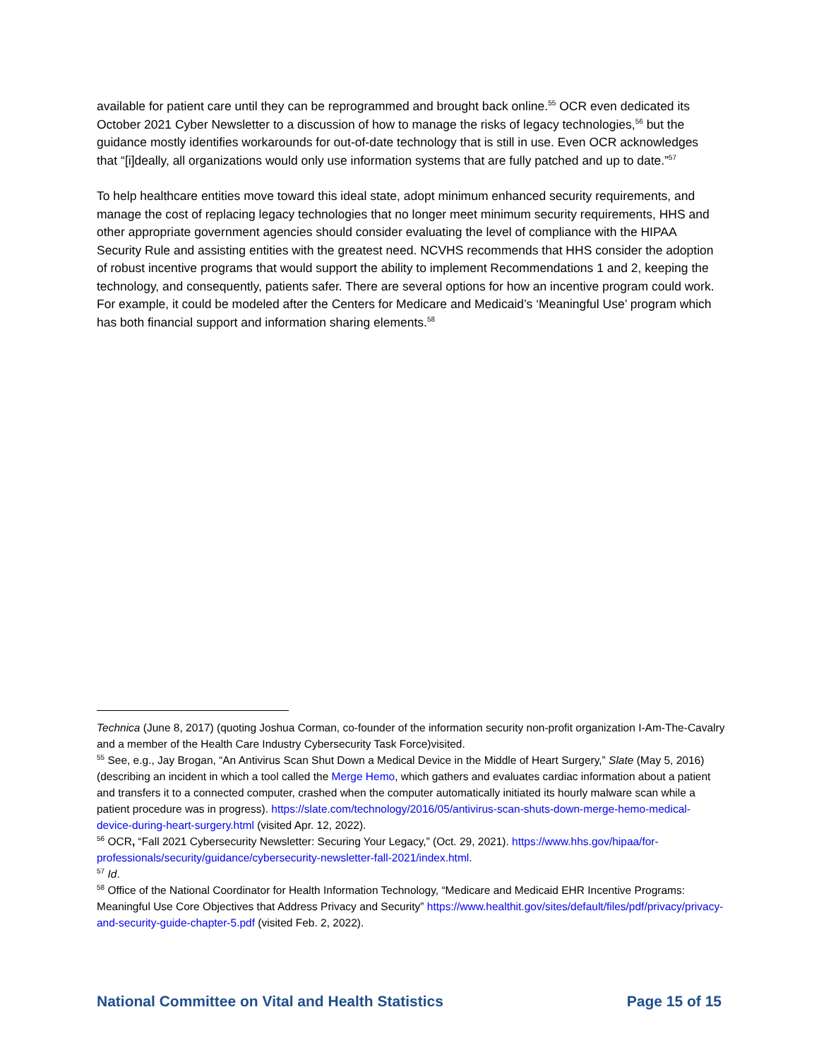available for patient care until they can be reprogrammed and brought back online.<sup>55</sup> OCR even dedicated its October 2021 Cyber Newsletter to a discussion of how to manage the risks of legacy technologies,<sup>56</sup> but the guidance mostly identifies workarounds for out-of-date technology that is still in use. Even OCR acknowledges that “[i]deally, all organizations would only use information systems that are fully patched and up to date.”<sup>57</sup>
To help healthcare entities move toward this ideal state, adopt minimum enhanced security requirements, and manage the cost of replacing legacy technologies that no longer meet minimum security requirements, HHS and other appropriate government agencies should consider evaluating the level of compliance with the HIPAA Security Rule and assisting entities with the greatest need. NCVHS recommends that HHS consider the adoption of robust incentive programs that would support the ability to implement Recommendations 1 and 2, keeping the technology, and consequently, patients safer. There are several options for how an incentive program could work. For example, it could be modeled after the Centers for Medicare and Medicaid’s ‘Meaningful Use’ program which has both financial support and information sharing elements.<sup>58</sup>
Technica (June 8, 2017) (quoting Joshua Corman, co-founder of the information security non-profit organization I-Am-The-Cavalry and a member of the Health Care Industry Cybersecurity Task Force)visited.
<sup>55</sup> See, e.g., Jay Brogan, “An Antivirus Scan Shut Down a Medical Device in the Middle of Heart Surgery,” Slate (May 5, 2016) (describing an incident in which a tool called the Merge Hemo, which gathers and evaluates cardiac information about a patient and transfers it to a connected computer, crashed when the computer automatically initiated its hourly malware scan while a patient procedure was in progress). https://slate.com/technology/2016/05/antivirus-scan-shuts-down-merge-hemo-medical-device-during-heart-surgery.html (visited Apr. 12, 2022).
<sup>56</sup> OCR, “Fall 2021 Cybersecurity Newsletter: Securing Your Legacy,” (Oct. 29, 2021). https://www.hhs.gov/hipaa/for-professionals/security/guidance/cybersecurity-newsletter-fall-2021/index.html.
<sup>57</sup> Id.
<sup>58</sup> Office of the National Coordinator for Health Information Technology, “Medicare and Medicaid EHR Incentive Programs: Meaningful Use Core Objectives that Address Privacy and Security” https://www.healthit.gov/sites/default/files/pdf/privacy/privacy-and-security-guide-chapter-5.pdf (visited Feb. 2, 2022).
National Committee on Vital and Health Statistics Page 15 of 15